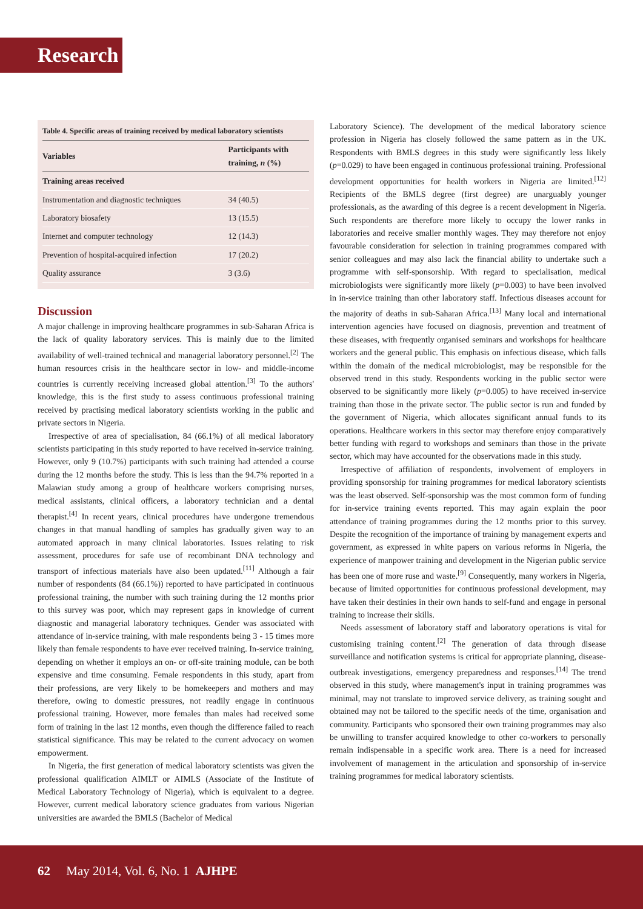Research
Table 4. Specific areas of training received by medical laboratory scientists
| Variables | Participants with training, n (%) |
| --- | --- |
| Training areas received | |
| Instrumentation and diagnostic techniques | 34 (40.5) |
| Laboratory biosafety | 13 (15.5) |
| Internet and computer technology | 12 (14.3) |
| Prevention of hospital-acquired infection | 17 (20.2) |
| Quality assurance | 3 (3.6) |
Discussion
A major challenge in improving healthcare programmes in sub-Saharan Africa is the lack of quality laboratory services. This is mainly due to the limited availability of well-trained technical and managerial laboratory personnel.<sup>[2]</sup> The human resources crisis in the healthcare sector in low- and middle-income countries is currently receiving increased global attention.<sup>[3]</sup> To the authors' knowledge, this is the first study to assess continuous professional training received by practising medical laboratory scientists working in the public and private sectors in Nigeria.
Irrespective of area of specialisation, 84 (66.1%) of all medical laboratory scientists participating in this study reported to have received in-service training. However, only 9 (10.7%) participants with such training had attended a course during the 12 months before the study. This is less than the 94.7% reported in a Malawian study among a group of healthcare workers comprising nurses, medical assistants, clinical officers, a laboratory technician and a dental therapist.<sup>[4]</sup> In recent years, clinical procedures have undergone tremendous changes in that manual handling of samples has gradually given way to an automated approach in many clinical laboratories. Issues relating to risk assessment, procedures for safe use of recombinant DNA technology and transport of infectious materials have also been updated.<sup>[11]</sup> Although a fair number of respondents (84 (66.1%)) reported to have participated in continuous professional training, the number with such training during the 12 months prior to this survey was poor, which may represent gaps in knowledge of current diagnostic and managerial laboratory techniques. Gender was associated with attendance of in-service training, with male respondents being 3 - 15 times more likely than female respondents to have ever received training. In-service training, depending on whether it employs an on- or off-site training module, can be both expensive and time consuming. Female respondents in this study, apart from their professions, are very likely to be homekeepers and mothers and may therefore, owing to domestic pressures, not readily engage in continuous professional training. However, more females than males had received some form of training in the last 12 months, even though the difference failed to reach statistical significance. This may be related to the current advocacy on women empowerment.
In Nigeria, the first generation of medical laboratory scientists was given the professional qualification AIMLT or AIMLS (Associate of the Institute of Medical Laboratory Technology of Nigeria), which is equivalent to a degree. However, current medical laboratory science graduates from various Nigerian universities are awarded the BMLS (Bachelor of Medical
Laboratory Science). The development of the medical laboratory science profession in Nigeria has closely followed the same pattern as in the UK. Respondents with BMLS degrees in this study were significantly less likely (p=0.029) to have been engaged in continuous professional training. Professional development opportunities for health workers in Nigeria are limited.<sup>[12]</sup> Recipients of the BMLS degree (first degree) are unarguably younger professionals, as the awarding of this degree is a recent development in Nigeria. Such respondents are therefore more likely to occupy the lower ranks in laboratories and receive smaller monthly wages. They may therefore not enjoy favourable consideration for selection in training programmes compared with senior colleagues and may also lack the financial ability to undertake such a programme with self-sponsorship. With regard to specialisation, medical microbiologists were significantly more likely (p=0.003) to have been involved in in-service training than other laboratory staff. Infectious diseases account for the majority of deaths in sub-Saharan Africa.<sup>[13]</sup> Many local and international intervention agencies have focused on diagnosis, prevention and treatment of these diseases, with frequently organised seminars and workshops for healthcare workers and the general public. This emphasis on infectious disease, which falls within the domain of the medical microbiologist, may be responsible for the observed trend in this study. Respondents working in the public sector were observed to be significantly more likely (p=0.005) to have received in-service training than those in the private sector. The public sector is run and funded by the government of Nigeria, which allocates significant annual funds to its operations. Healthcare workers in this sector may therefore enjoy comparatively better funding with regard to workshops and seminars than those in the private sector, which may have accounted for the observations made in this study.
Irrespective of affiliation of respondents, involvement of employers in providing sponsorship for training programmes for medical laboratory scientists was the least observed. Self-sponsorship was the most common form of funding for in-service training events reported. This may again explain the poor attendance of training programmes during the 12 months prior to this survey. Despite the recognition of the importance of training by management experts and government, as expressed in white papers on various reforms in Nigeria, the experience of manpower training and development in the Nigerian public service has been one of more ruse and waste.<sup>[9]</sup> Consequently, many workers in Nigeria, because of limited opportunities for continuous professional development, may have taken their destinies in their own hands to self-fund and engage in personal training to increase their skills.
Needs assessment of laboratory staff and laboratory operations is vital for customising training content.<sup>[2]</sup> The generation of data through disease surveillance and notification systems is critical for appropriate planning, disease-outbreak investigations, emergency preparedness and responses.<sup>[14]</sup> The trend observed in this study, where management's input in training programmes was minimal, may not translate to improved service delivery, as training sought and obtained may not be tailored to the specific needs of the time, organisation and community. Participants who sponsored their own training programmes may also be unwilling to transfer acquired knowledge to other co-workers to personally remain indispensable in a specific work area. There is a need for increased involvement of management in the articulation and sponsorship of in-service training programmes for medical laboratory scientists.
62 May 2014, Vol. 6, No. 1 AJHPE